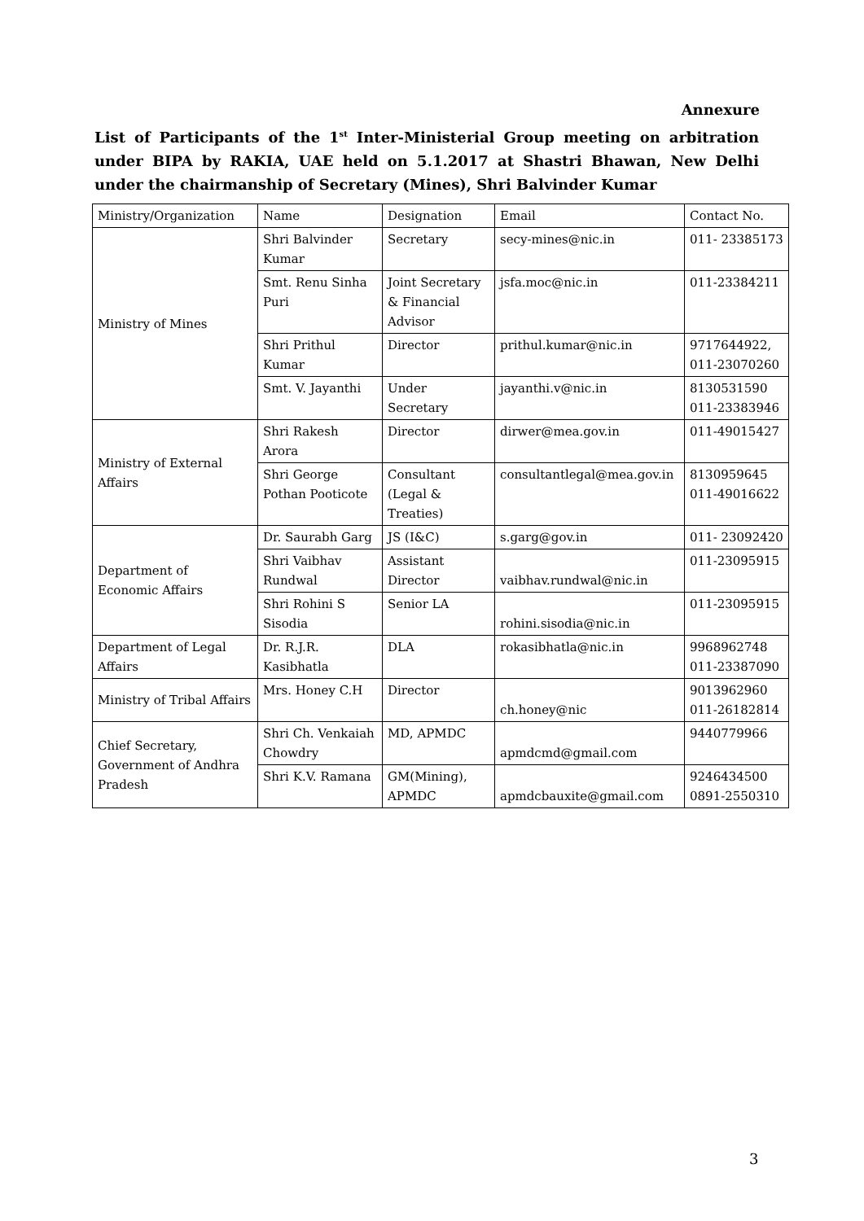Annexure
List of Participants of the 1<sup>st</sup> Inter-Ministerial Group meeting on arbitration under BIPA by RAKIA, UAE held on 5.1.2017 at Shastri Bhawan, New Delhi under the chairmanship of Secretary (Mines), Shri Balvinder Kumar
| Ministry/Organization | Name | Designation | Email | Contact No. |
| Ministry of Mines | Shri Balvinder Kumar | Secretary | secy-mines@nic.in | 011- 23385173 |
| | Smt. Renu Sinha Puri | Joint Secretary & Financial Advisor | jsfa.moc@nic.in | 011-23384211 |
| | Shri Prithul Kumar | Director | prithul.kumar@nic.in | 9717644922, 011-23070260 |
| | Smt. V. Jayanthi | Under Secretary | jayanthi.v@nic.in | 8130531590 011-23383946 |
| Ministry of External Affairs | Shri Rakesh Arora | Director | dirwer@mea.gov.in | 011-49015427 |
| | Shri George Pothan Pooticote | Consultant (Legal & Treaties) | consultantlegal@mea.gov.in | 8130959645 011-49016622 |
| Department of Economic Affairs | Dr. Saurabh Garg | JS (I&C) | s.garg@gov.in | 011- 23092420 |
| | Shri Vaibhav Rundwal | Assistant Director | vaibhav.rundwal@nic.in | 011-23095915 |
| | Shri Rohini S Sisodia | Senior LA | rohini.sisodia@nic.in | 011-23095915 |
| Department of Legal Affairs | Dr. R.J.R. Kasibhatla | DLA | rokasibhatla@nic.in | 9968962748 011-23387090 |
| Ministry of Tribal Affairs | Mrs. Honey C.H | Director | ch.honey@nic | 9013962960 011-26182814 |
| Chief Secretary, Government of Andhra Pradesh | Shri Ch. Venkaiah Chowdry | MD, APMDC | apmdcmd@gmail.com | 9440779966 |
| | Shri K.V. Ramana | GM(Mining), APMDC | apmdcbauxite@gmail.com | 9246434500 0891-2550310 |
3